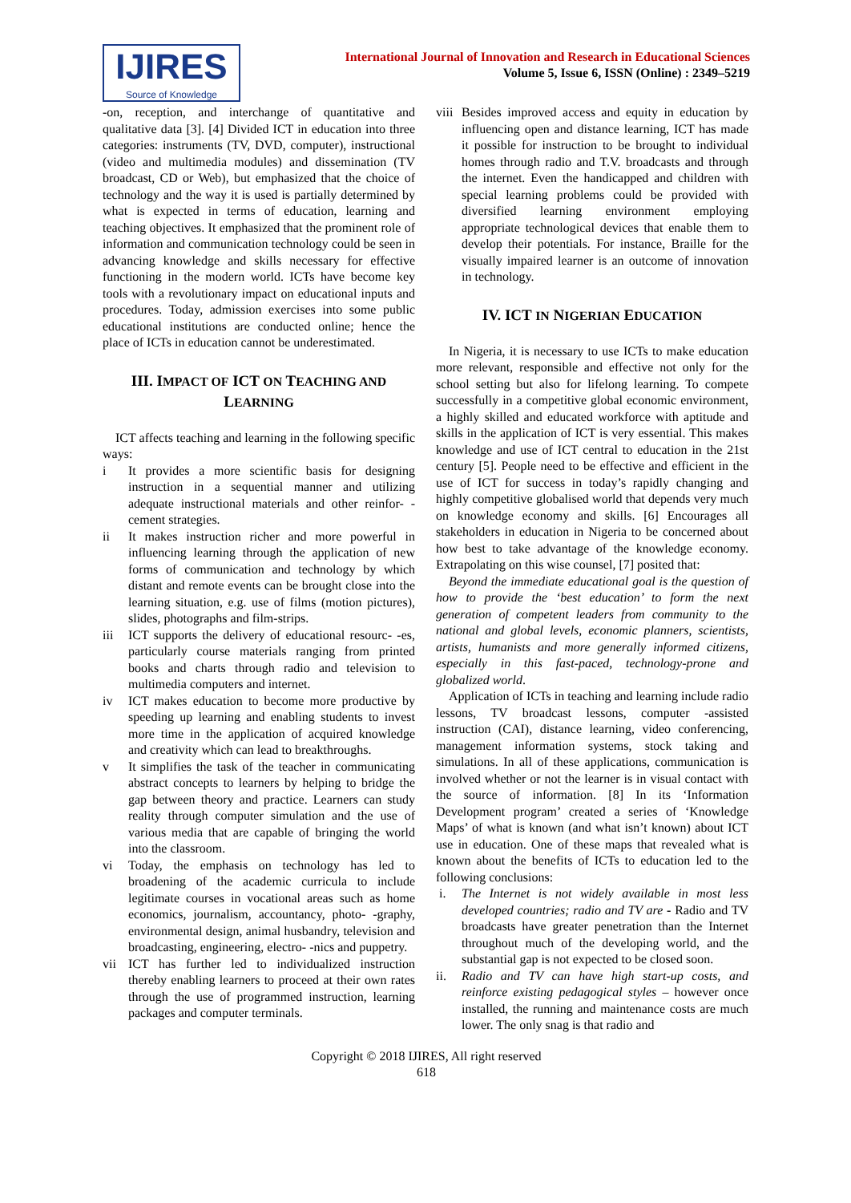IJIRES
Source of Knowledge
International Journal of Innovation and Research in Educational Sciences
Volume 5, Issue 6, ISSN (Online) : 2349–5219
-on, reception, and interchange of quantitative and qualitative data [3]. [4] Divided ICT in education into three categories: instruments (TV, DVD, computer), instructional (video and multimedia modules) and dissemination (TV broadcast, CD or Web), but emphasized that the choice of technology and the way it is used is partially determined by what is expected in terms of education, learning and teaching objectives. It emphasized that the prominent role of information and communication technology could be seen in advancing knowledge and skills necessary for effective functioning in the modern world. ICTs have become key tools with a revolutionary impact on educational inputs and procedures. Today, admission exercises into some public educational institutions are conducted online; hence the place of ICTs in education cannot be underestimated.
III. IMPACT OF ICT ON TEACHING AND
LEARNING
ICT affects teaching and learning in the following specific ways:
i It provides a more scientific basis for designing instruction in a sequential manner and utilizing adequate instructional materials and other reinfor- -cement strategies.
ii It makes instruction richer and more powerful in influencing learning through the application of new forms of communication and technology by which distant and remote events can be brought close into the learning situation, e.g. use of films (motion pictures), slides, photographs and film-strips.
iii ICT supports the delivery of educational resourc- -es, particularly course materials ranging from printed books and charts through radio and television to multimedia computers and internet.
iv ICT makes education to become more productive by speeding up learning and enabling students to invest more time in the application of acquired knowledge and creativity which can lead to breakthroughs.
v It simplifies the task of the teacher in communicating abstract concepts to learners by helping to bridge the gap between theory and practice. Learners can study reality through computer simulation and the use of various media that are capable of bringing the world into the classroom.
vi Today, the emphasis on technology has led to broadening of the academic curricula to include legitimate courses in vocational areas such as home economics, journalism, accountancy, photo- -graphy, environmental design, animal husbandry, television and broadcasting, engineering, electro- -nics and puppetry.
vii ICT has further led to individualized instruction thereby enabling learners to proceed at their own rates through the use of programmed instruction, learning packages and computer terminals.
viii
Besides improved access and equity in education by influencing open and distance learning, ICT has made it possible for instruction to be brought to individual homes through radio and T.V. broadcasts and through the internet. Even the handicapped and children with special learning problems could be provided with diversified learning environment employing appropriate technological devices that enable them to develop their potentials. For instance, Braille for the visually impaired learner is an outcome of innovation in technology.
IV. ICT IN NIGERIAN EDUCATION
In Nigeria, it is necessary to use ICTs to make education more relevant, responsible and effective not only for the school setting but also for lifelong learning. To compete successfully in a competitive global economic environment, a highly skilled and educated workforce with aptitude and skills in the application of ICT is very essential. This makes knowledge and use of ICT central to education in the 21st century [5]. People need to be effective and efficient in the use of ICT for success in today’s rapidly changing and highly competitive globalised world that depends very much on knowledge economy and skills. [6] Encourages all stakeholders in education in Nigeria to be concerned about how best to take advantage of the knowledge economy. Extrapolating on this wise counsel, [7] posited that:
Beyond the immediate educational goal is the question of how to provide the ‘best education’ to form the next generation of competent leaders from community to the national and global levels, economic planners, scientists, artists, humanists and more generally informed citizens, especially in this fast-paced, technology-prone and globalized world.
Application of ICTs in teaching and learning include radio lessons, TV broadcast lessons, computer -assisted instruction (CAI), distance learning, video conferencing, management information systems, stock taking and simulations. In all of these applications, communication is involved whether or not the learner is in visual contact with the source of information. [8] In its ‘Information Development program’ created a series of ‘Knowledge Maps’ of what is known (and what isn’t known) about ICT use in education. One of these maps that revealed what is known about the benefits of ICTs to education led to the following conclusions:
i. The Internet is not widely available in most less developed countries; radio and TV are - Radio and TV broadcasts have greater penetration than the Internet throughout much of the developing world, and the substantial gap is not expected to be closed soon.
ii. Radio and TV can have high start-up costs, and reinforce existing pedagogical styles – however once installed, the running and maintenance costs are much lower. The only snag is that radio and
Copyright © 2018 IJIRES, All right reserved
618